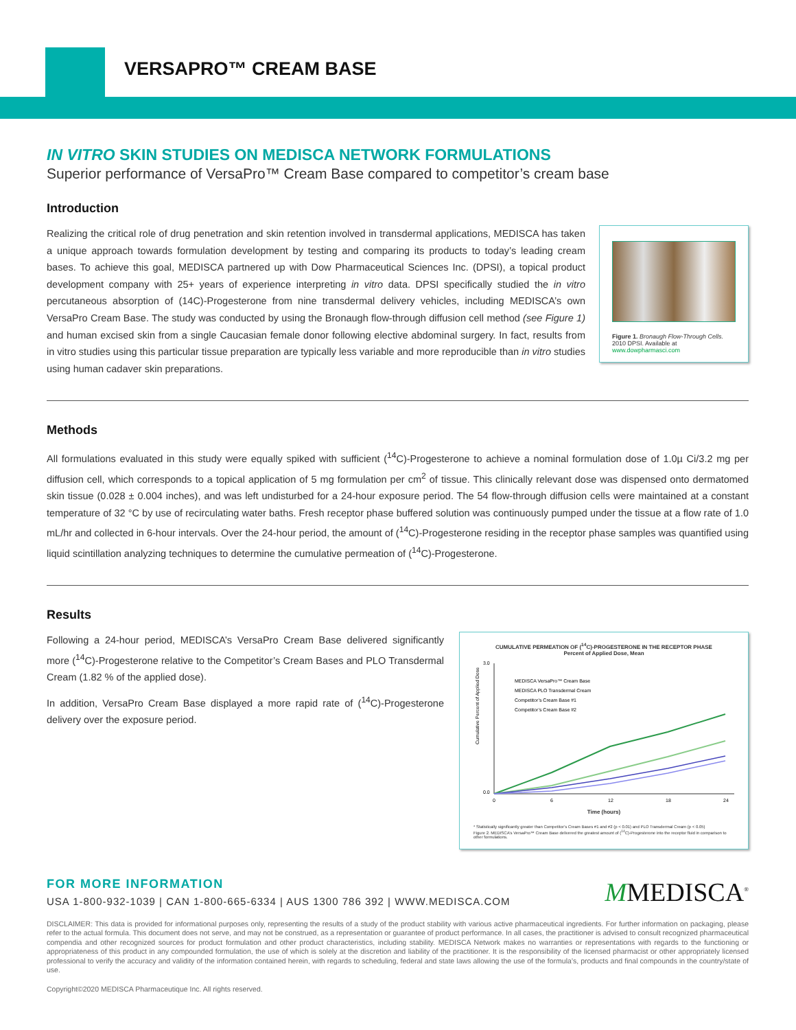VERSAPRO™ CREAM BASE
IN VITRO SKIN STUDIES ON MEDISCA NETWORK FORMULATIONS
Superior performance of VersaPro™ Cream Base compared to competitor’s cream base
Introduction
Realizing the critical role of drug penetration and skin retention involved in transdermal applications, MEDISCA has taken a unique approach towards formulation development by testing and comparing its products to today’s leading cream bases. To achieve this goal, MEDISCA partnered up with Dow Pharmaceutical Sciences Inc. (DPSI), a topical product development company with 25+ years of experience interpreting in vitro data. DPSI specifically studied the in vitro percutaneous absorption of (14C)-Progesterone from nine transdermal delivery vehicles, including MEDISCA’s own VersaPro Cream Base. The study was conducted by using the Bronaugh flow-through diffusion cell method (see Figure 1) and human excised skin from a single Caucasian female donor following elective abdominal surgery. In fact, results from in vitro studies using this particular tissue preparation are typically less variable and more reproducible than in vitro studies using human cadaver skin preparations.
Figure 1. Bronaugh Flow-Through Cells. 2010 DPSI. Available at www.dowpharmasci.com
Methods
All formulations evaluated in this study were equally spiked with sufficient (<sup>14</sup>C)-Progesterone to achieve a nominal formulation dose of 1.0µ Ci/3.2 mg per diffusion cell, which corresponds to a topical application of 5 mg formulation per cm<sup>2</sup> of tissue. This clinically relevant dose was dispensed onto dermatomed skin tissue (0.028 ± 0.004 inches), and was left undisturbed for a 24-hour exposure period. The 54 flow-through diffusion cells were maintained at a constant temperature of 32 °C by use of recirculating water baths. Fresh receptor phase buffered solution was continuously pumped under the tissue at a flow rate of 1.0 mL/hr and collected in 6-hour intervals. Over the 24-hour period, the amount of (<sup>14</sup>C)-Progesterone residing in the receptor phase samples was quantified using liquid scintillation analyzing techniques to determine the cumulative permeation of (<sup>14</sup>C)-Progesterone.
Results
Following a 24-hour period, MEDISCA’s VersaPro Cream Base delivered significantly more (<sup>14</sup>C)-Progesterone relative to the Competitor’s Cream Bases and PLO Transdermal Cream (1.82 % of the applied dose).
In addition, VersaPro Cream Base displayed a more rapid rate of (<sup>14</sup>C)-Progesterone delivery over the exposure period.
CUMULATIVE PERMEATION OF (<sup>14</sup>C)-PROGESTERONE IN THE RECEPTOR PHASE
Percent of Applied Dose, Mean
Cumulative Percent of Applied Dose
3.0
0.0
MEDISCA VersaPro™ Cream Base
MEDISCA PLO Transdermal Cream
Competitor’s Cream Base #1
Competitor’s Cream Base #2
0
6
12
18
24
Time (hours)
* Statistically significantly greater than Competitor’s Cream Bases #1 and #2 (p < 0.01) and PLO Transdermal Cream (p < 0.05)
Figure 2. MEDISCA’s VersaPro™ Cream Base delivered the greatest amount of (<sup>14</sup>C)-Progesterone into the receptor fluid in comparison to other formulations.
FOR MORE INFORMATION
USA 1-800-932-1039 | CAN 1-800-665-6334 | AUS 1300 786 392 | WWW.MEDISCA.COM
MMEDISCA<sup>®</sup>
DISCLAIMER: This data is provided for informational purposes only, representing the results of a study of the product stability with various active pharmaceutical ingredients. For further information on packaging, please refer to the actual formula. This document does not serve, and may not be construed, as a representation or guarantee of product performance. In all cases, the practitioner is advised to consult recognized pharmaceutical compendia and other recognized sources for product formulation and other product characteristics, including stability. MEDISCA Network makes no warranties or representations with regards to the functioning or appropriateness of this product in any compounded formulation, the use of which is solely at the discretion and liability of the practitioner. It is the responsibility of the licensed pharmacist or other appropriately licensed professional to verify the accuracy and validity of the information contained herein, with regards to scheduling, federal and state laws allowing the use of the formula’s, products and final compounds in the country/state of use.
Copyright©2020 MEDISCA Pharmaceutique Inc. All rights reserved.